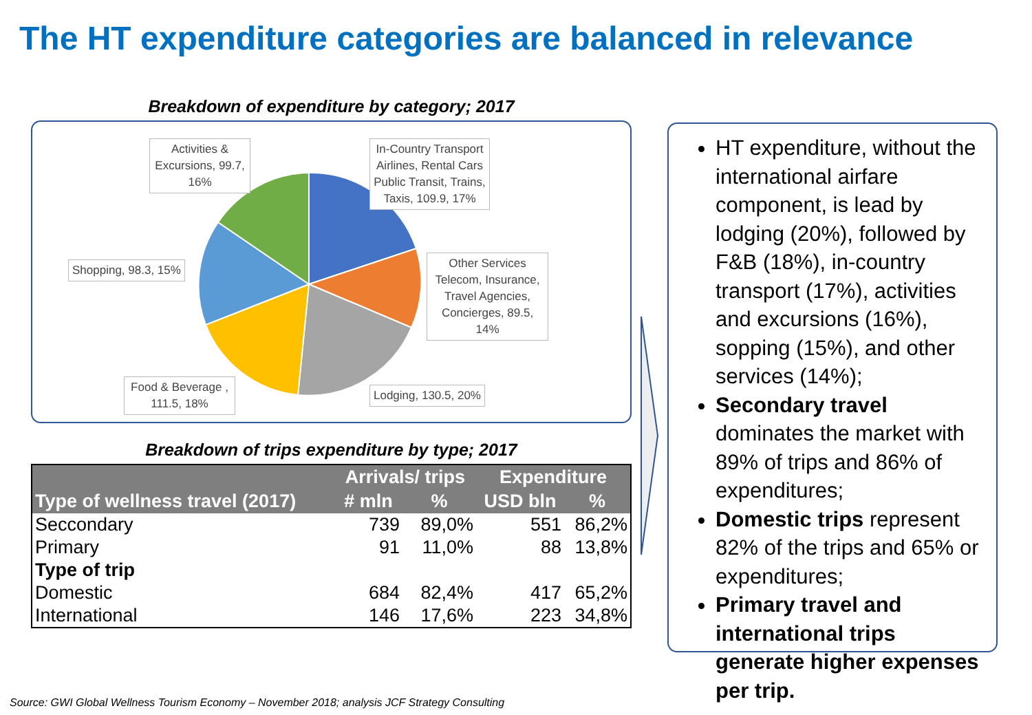The HT expenditure categories are balanced in relevance
Breakdown of expenditure by category; 2017
Activities & Excursions, 99.7, 16%
In-Country Transport Airlines, Rental Cars Public Transit, Trains, Taxis, 109.9, 17%
Shopping, 98.3, 15%
Other Services Telecom, Insurance, Travel Agencies, Concierges, 89.5, 14%
Food & Beverage , 111.5, 18%
Lodging, 130.5, 20%
Breakdown of trips expenditure by type; 2017
| | Arrivals/ trips | | Expenditure | |
| --- | --- | --- | --- | --- |
| Type of wellness travel (2017) | # mln | % | USD bln | % |
| Seccondary | 739 | 89,0% | 551 | 86,2% |
| Primary | 91 | 11,0% | 88 | 13,8% |
| Type of trip | | | | |
| Domestic | 684 | 82,4% | 417 | 65,2% |
| International | 146 | 17,6% | 223 | 34,8% |
HT expenditure, without the international airfare component, is lead by lodging (20%), followed by F&B (18%), in-country transport (17%), activities and excursions (16%), sopping (15%), and other services (14%);
Secondary travel dominates the market with 89% of trips and 86% of expenditures;
Domestic trips represent 82% of the trips and 65% or expenditures;
Primary travel and international trips generate higher expenses per trip.
Source: GWI Global Wellness Tourism Economy – November 2018; analysis JCF Strategy Consulting